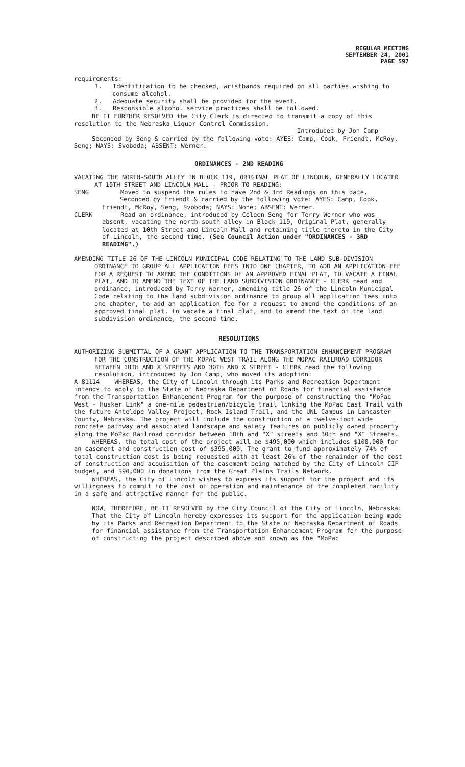REGULAR MEETING
SEPTEMBER 24, 2001
PAGE 597
requirements:
1. Identification to be checked, wristbands required on all parties wishing to consume alcohol.
2. Adequate security shall be provided for the event.
3. Responsible alcohol service practices shall be followed.
BE IT FURTHER RESOLVED the City Clerk is directed to transmit a copy of this resolution to the Nebraska Liquor Control Commission.
Introduced by Jon Camp
Seconded by Seng & carried by the following vote: AYES: Camp, Cook, Friendt, McRoy, Seng; NAYS: Svoboda; ABSENT: Werner.
ORDINANCES - 2ND READING
VACATING THE NORTH-SOUTH ALLEY IN BLOCK 119, ORIGINAL PLAT OF LINCOLN, GENERALLY LOCATED AT 10TH STREET AND LINCOLN MALL - PRIOR TO READING:
SENG Moved to suspend the rules to have 2nd & 3rd Readings on this date.
Seconded by Friendt & carried by the following vote: AYES: Camp, Cook, Friendt, McRoy, Seng, Svoboda; NAYS: None; ABSENT: Werner.
CLERK Read an ordinance, introduced by Coleen Seng for Terry Werner who was absent, vacating the north-south alley in Block 119, Original Plat, generally located at 10th Street and Lincoln Mall and retaining title thereto in the City of Lincoln, the second time. (See Council Action under "ORDINANCES - 3RD READING".)
AMENDING TITLE 26 OF THE LINCOLN MUNICIPAL CODE RELATING TO THE LAND SUB-DIVISION ORDINANCE TO GROUP ALL APPLICATION FEES INTO ONE CHAPTER, TO ADD AN APPLICATION FEE FOR A REQUEST TO AMEND THE CONDITIONS OF AN APPROVED FINAL PLAT, TO VACATE A FINAL PLAT, AND TO AMEND THE TEXT OF THE LAND SUBDIVISION ORDINANCE - CLERK read and ordinance, introduced by Terry Werner, amending title 26 of the Lincoln Municipal Code relating to the land subdivision ordinance to group all application fees into one chapter, to add an application fee for a request to amend the conditions of an approved final plat, to vacate a final plat, and to amend the text of the land subdivision ordinance, the second time.
RESOLUTIONS
AUTHORIZING SUBMITTAL OF A GRANT APPLICATION TO THE TRANSPORTATION ENHANCEMENT PROGRAM FOR THE CONSTRUCTION OF THE MOPAC WEST TRAIL ALONG THE MOPAC RAILROAD CORRIDOR BETWEEN 18TH AND X STREETS AND 30TH AND X STREET - CLERK read the following resolution, introduced by Jon Camp, who moved its adoption:
A-81114 WHEREAS, the City of Lincoln through its Parks and Recreation Department intends to apply to the State of Nebraska Department of Roads for financial assistance from the Transportation Enhancement Program for the purpose of constructing the "MoPac West - Husker Link" a one-mile pedestrian/bicycle trail linking the MoPac East Trail with the future Antelope Valley Project, Rock Island Trail, and the UNL Campus in Lancaster County, Nebraska. The project will include the construction of a twelve-foot wide concrete pathway and associated landscape and safety features on publicly owned property along the MoPac Railroad corridor between 18th and "X" streets and 30th and "X" Streets.
WHEREAS, the total cost of the project will be $495,000 which includes $100,000 for an easement and construction cost of $395,000. The grant to fund approximately 74% of total construction cost is being requested with at least 26% of the remainder of the cost of construction and acquisition of the easement being matched by the City of Lincoln CIP budget, and $90,000 in donations from the Great Plains Trails Network.
WHEREAS, the City of Lincoln wishes to express its support for the project and its willingness to commit to the cost of operation and maintenance of the completed facility in a safe and attractive manner for the public.
NOW, THEREFORE, BE IT RESOLVED by the City Council of the City of Lincoln, Nebraska:
That the City of Lincoln hereby expresses its support for the application being made by its Parks and Recreation Department to the State of Nebraska Department of Roads for financial assistance from the Transportation Enhancement Program for the purpose of constructing the project described above and known as the "MoPac